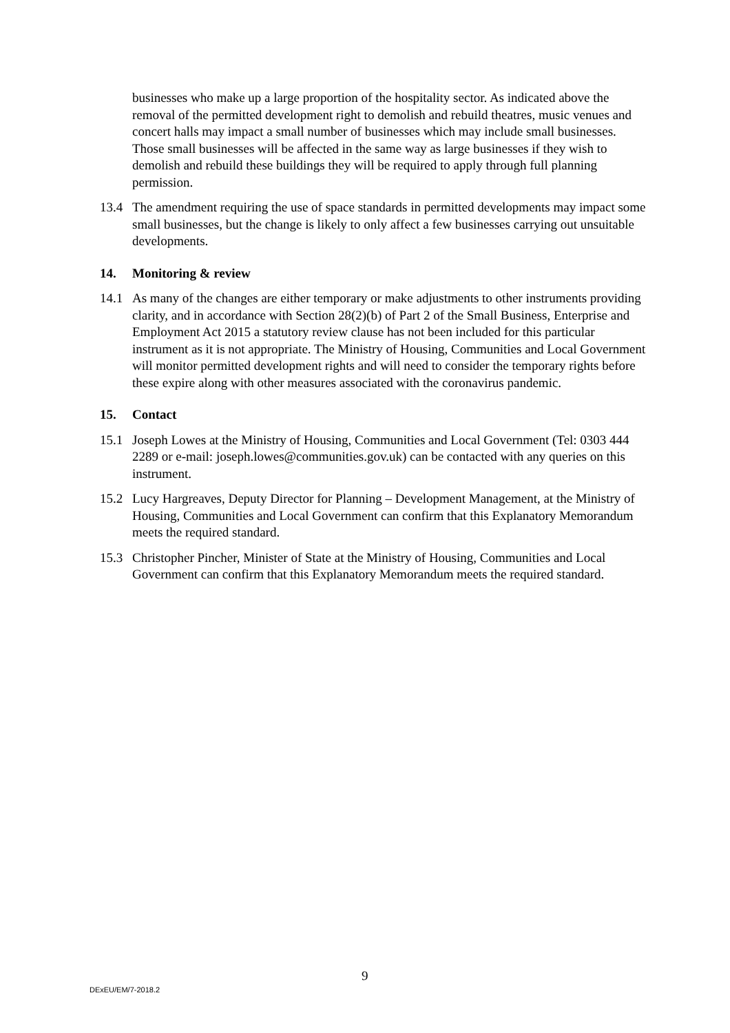businesses who make up a large proportion of the hospitality sector. As indicated above the removal of the permitted development right to demolish and rebuild theatres, music venues and concert halls may impact a small number of businesses which may include small businesses. Those small businesses will be affected in the same way as large businesses if they wish to demolish and rebuild these buildings they will be required to apply through full planning permission.
13.4 The amendment requiring the use of space standards in permitted developments may impact some small businesses, but the change is likely to only affect a few businesses carrying out unsuitable developments.
14. Monitoring & review
14.1 As many of the changes are either temporary or make adjustments to other instruments providing clarity, and in accordance with Section 28(2)(b) of Part 2 of the Small Business, Enterprise and Employment Act 2015 a statutory review clause has not been included for this particular instrument as it is not appropriate. The Ministry of Housing, Communities and Local Government will monitor permitted development rights and will need to consider the temporary rights before these expire along with other measures associated with the coronavirus pandemic.
15. Contact
15.1 Joseph Lowes at the Ministry of Housing, Communities and Local Government (Tel: 0303 444 2289 or e-mail: joseph.lowes@communities.gov.uk) can be contacted with any queries on this instrument.
15.2 Lucy Hargreaves, Deputy Director for Planning – Development Management, at the Ministry of Housing, Communities and Local Government can confirm that this Explanatory Memorandum meets the required standard.
15.3 Christopher Pincher, Minister of State at the Ministry of Housing, Communities and Local Government can confirm that this Explanatory Memorandum meets the required standard.
9
DExEU/EM/7-2018.2